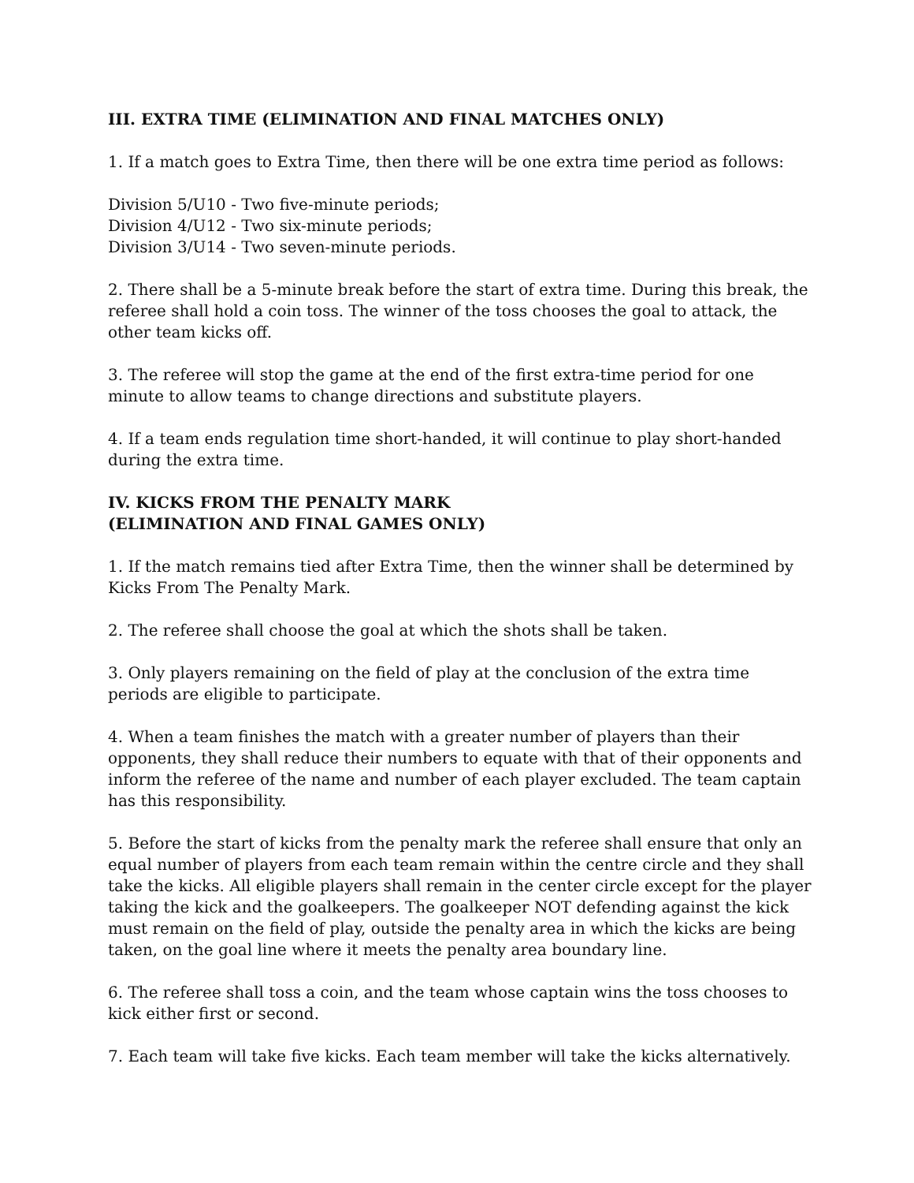III. EXTRA TIME (ELIMINATION AND FINAL MATCHES ONLY)
1. If a match goes to Extra Time, then there will be one extra time period as follows:
Division 5/U10 - Two five-minute periods;
Division 4/U12 - Two six-minute periods;
Division 3/U14 - Two seven-minute periods.
2. There shall be a 5-minute break before the start of extra time. During this break, the referee shall hold a coin toss. The winner of the toss chooses the goal to attack, the other team kicks off.
3. The referee will stop the game at the end of the first extra-time period for one minute to allow teams to change directions and substitute players.
4. If a team ends regulation time short-handed, it will continue to play short-handed during the extra time.
IV. KICKS FROM THE PENALTY MARK
(ELIMINATION AND FINAL GAMES ONLY)
1. If the match remains tied after Extra Time, then the winner shall be determined by Kicks From The Penalty Mark.
2. The referee shall choose the goal at which the shots shall be taken.
3. Only players remaining on the field of play at the conclusion of the extra time periods are eligible to participate.
4. When a team finishes the match with a greater number of players than their opponents, they shall reduce their numbers to equate with that of their opponents and inform the referee of the name and number of each player excluded. The team captain has this responsibility.
5. Before the start of kicks from the penalty mark the referee shall ensure that only an equal number of players from each team remain within the centre circle and they shall take the kicks. All eligible players shall remain in the center circle except for the player taking the kick and the goalkeepers. The goalkeeper NOT defending against the kick must remain on the field of play, outside the penalty area in which the kicks are being taken, on the goal line where it meets the penalty area boundary line.
6. The referee shall toss a coin, and the team whose captain wins the toss chooses to kick either first or second.
7. Each team will take five kicks. Each team member will take the kicks alternatively.